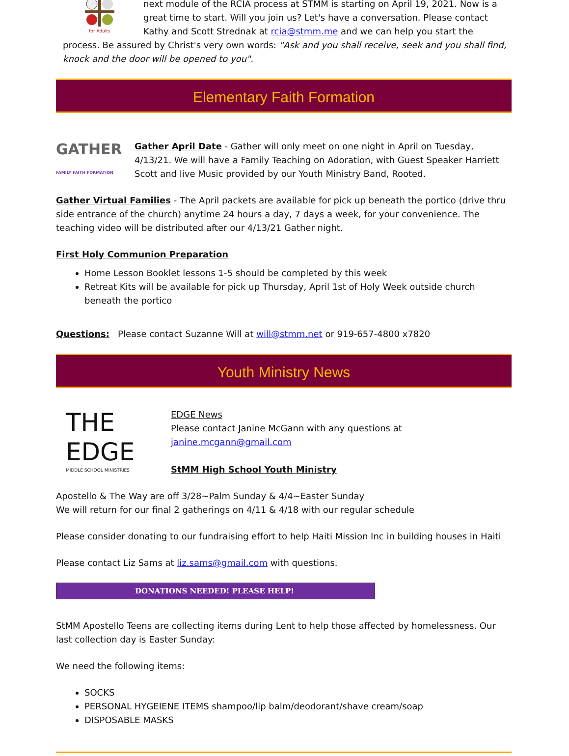for Adults next module of the RCIA process at STMM is starting on April 19, 2021. Now is a great time to start. Will you join us? Let's have a conversation. Please contact Kathy and Scott Strednak at rcia@stmm.me and we can help you start the process. Be assured by Christ's very own words: "Ask and you shall receive, seek and you shall find, knock and the door will be opened to you".
Elementary Faith Formation
GATHER
FAMILY FAITH FORMATION Gather April Date - Gather will only meet on one night in April on Tuesday, 4/13/21. We will have a Family Teaching on Adoration, with Guest Speaker Harriett Scott and live Music provided by our Youth Ministry Band, Rooted.
Gather Virtual Families - The April packets are available for pick up beneath the portico (drive thru side entrance of the church) anytime 24 hours a day, 7 days a week, for your convenience. The teaching video will be distributed after our 4/13/21 Gather night.
First Holy Communion Preparation
Home Lesson Booklet lessons 1-5 should be completed by this week
Retreat Kits will be available for pick up Thursday, April 1st of Holy Week outside church beneath the portico
Questions: Please contact Suzanne Will at will@stmm.net or 919-657-4800 x7820
Youth Ministry News
THE EDGE
MIDDLE SCHOOL MINISTRIES
EDGE News
Please contact Janine McGann with any questions at janine.mcgann@gmail.com
StMM High School Youth Ministry
Apostello & The Way are off 3/28~Palm Sunday & 4/4~Easter Sunday
We will return for our final 2 gatherings on 4/11 & 4/18 with our regular schedule
Please consider donating to our fundraising effort to help Haiti Mission Inc in building houses in Haiti
Please contact Liz Sams at liz.sams@gmail.com with questions.
DONATIONS NEEDED! PLEASE HELP!
StMM Apostello Teens are collecting items during Lent to help those affected by homelessness. Our last collection day is Easter Sunday:
We need the following items:
SOCKS
PERSONAL HYGEIENE ITEMS shampoo/lip balm/deodorant/shave cream/soap
DISPOSABLE MASKS